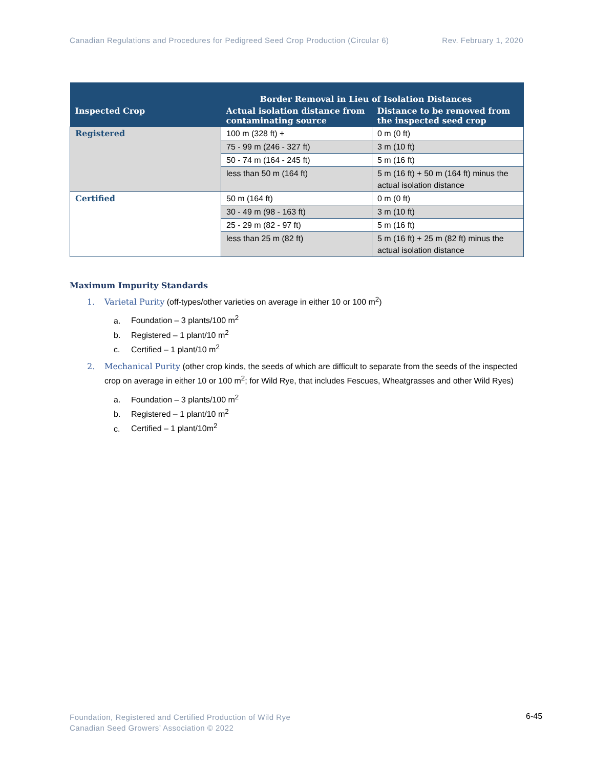Canadian Regulations and Procedures for Pedigreed Seed Crop Production (Circular 6) Rev. February 1, 2020
| | Border Removal in Lieu of Isolation Distances | |
| --- | --- | --- |
| Inspected Crop | Actual isolation distance from contaminating source | Distance to be removed from the inspected seed crop |
| Registered | 100 m (328 ft) + | 0 m (0 ft) |
| | 75 - 99 m (246 - 327 ft) | 3 m (10 ft) |
| | 50 - 74 m (164 - 245 ft) | 5 m (16 ft) |
| | less than 50 m (164 ft) | 5 m (16 ft) + 50 m (164 ft) minus the actual isolation distance |
| Certified | 50 m (164 ft) | 0 m (0 ft) |
| | 30 - 49 m (98 - 163 ft) | 3 m (10 ft) |
| | 25 - 29 m (82 - 97 ft) | 5 m (16 ft) |
| | less than 25 m (82 ft) | 5 m (16 ft) + 25 m (82 ft) minus the actual isolation distance |
Maximum Impurity Standards
1. Varietal Purity (off-types/other varieties on average in either 10 or 100 m<sup>2</sup>)
a. Foundation – 3 plants/100 m<sup>2</sup>
b. Registered – 1 plant/10 m<sup>2</sup>
c. Certified – 1 plant/10 m<sup>2</sup>
2. Mechanical Purity (other crop kinds, the seeds of which are difficult to separate from the seeds of the inspected crop on average in either 10 or 100 m<sup>2</sup>; for Wild Rye, that includes Fescues, Wheatgrasses and other Wild Ryes)
a. Foundation – 3 plants/100 m<sup>2</sup>
b. Registered – 1 plant/10 m<sup>2</sup>
c. Certified – 1 plant/10m<sup>2</sup>
Foundation, Registered and Certified Production of Wild Rye
Canadian Seed Growers’ Association © 2022
6-45